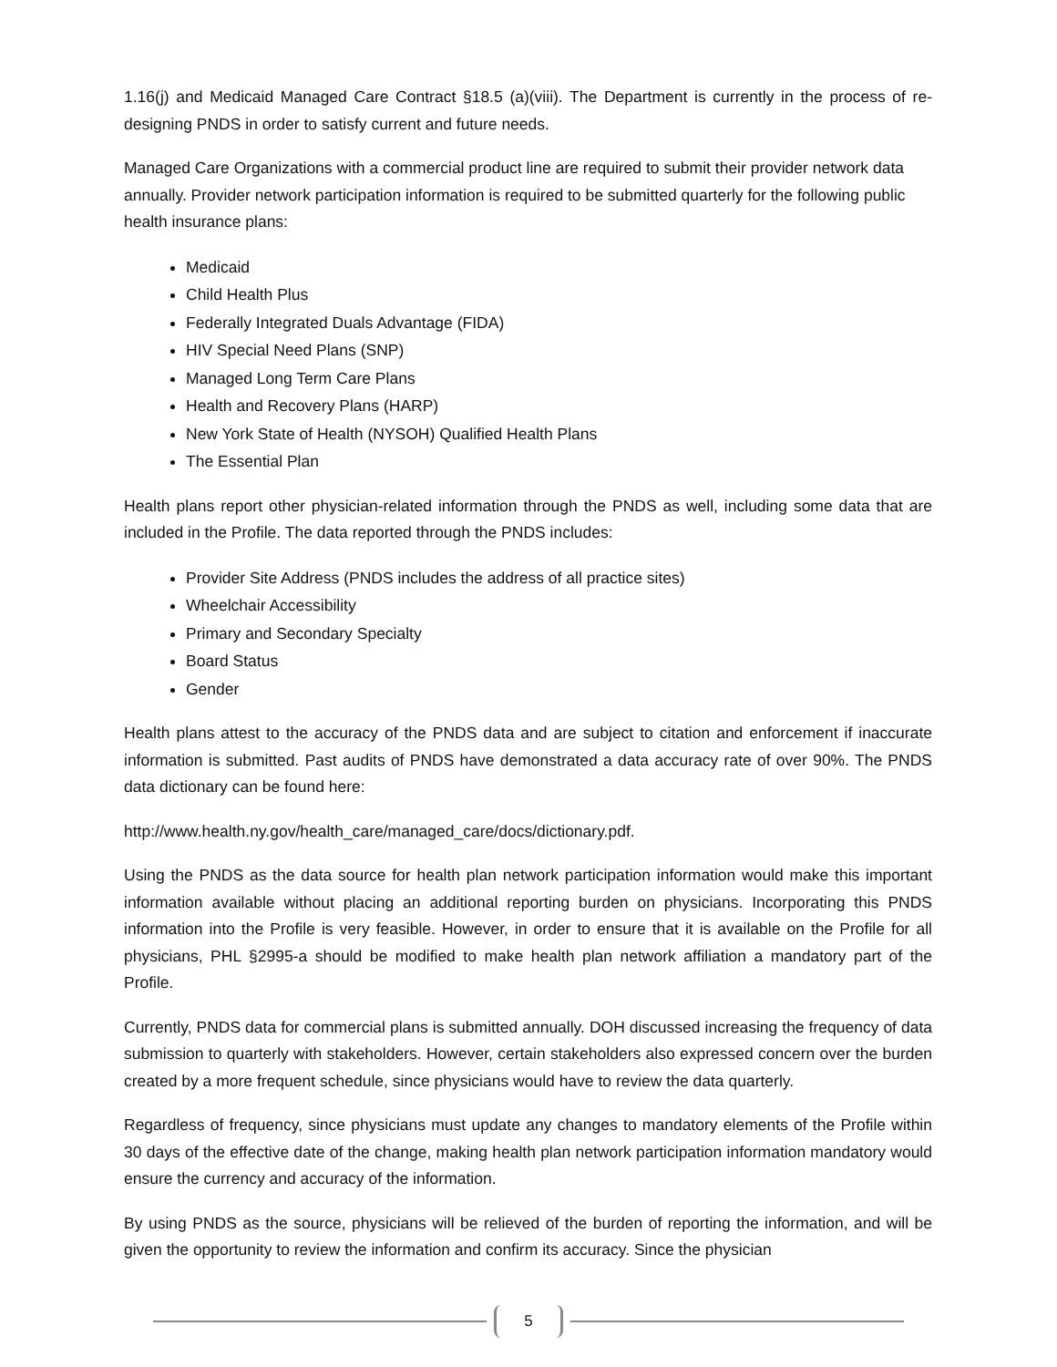1.16(j) and Medicaid Managed Care Contract §18.5 (a)(viii). The Department is currently in the process of re-designing PNDS in order to satisfy current and future needs.
Managed Care Organizations with a commercial product line are required to submit their provider network data annually. Provider network participation information is required to be submitted quarterly for the following public health insurance plans:
Medicaid
Child Health Plus
Federally Integrated Duals Advantage (FIDA)
HIV Special Need Plans (SNP)
Managed Long Term Care Plans
Health and Recovery Plans (HARP)
New York State of Health (NYSOH) Qualified Health Plans
The Essential Plan
Health plans report other physician-related information through the PNDS as well, including some data that are included in the Profile. The data reported through the PNDS includes:
Provider Site Address (PNDS includes the address of all practice sites)
Wheelchair Accessibility
Primary and Secondary Specialty
Board Status
Gender
Health plans attest to the accuracy of the PNDS data and are subject to citation and enforcement if inaccurate information is submitted. Past audits of PNDS have demonstrated a data accuracy rate of over 90%. The PNDS data dictionary can be found here:
http://www.health.ny.gov/health_care/managed_care/docs/dictionary.pdf.
Using the PNDS as the data source for health plan network participation information would make this important information available without placing an additional reporting burden on physicians. Incorporating this PNDS information into the Profile is very feasible. However, in order to ensure that it is available on the Profile for all physicians, PHL §2995-a should be modified to make health plan network affiliation a mandatory part of the Profile.
Currently, PNDS data for commercial plans is submitted annually. DOH discussed increasing the frequency of data submission to quarterly with stakeholders. However, certain stakeholders also expressed concern over the burden created by a more frequent schedule, since physicians would have to review the data quarterly.
Regardless of frequency, since physicians must update any changes to mandatory elements of the Profile within 30 days of the effective date of the change, making health plan network participation information mandatory would ensure the currency and accuracy of the information.
By using PNDS as the source, physicians will be relieved of the burden of reporting the information, and will be given the opportunity to review the information and confirm its accuracy. Since the physician
5